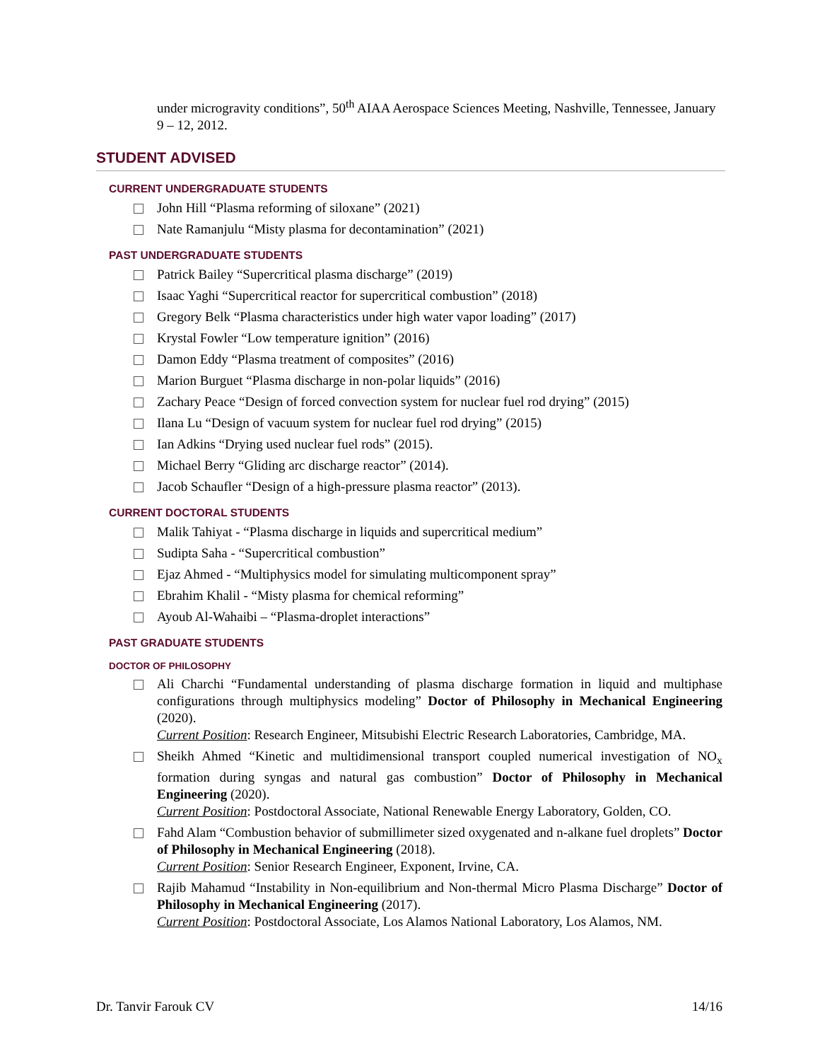under microgravity conditions”, 50<sup>th</sup> AIAA Aerospace Sciences Meeting, Nashville, Tennessee, January 9 – 12, 2012.
STUDENT ADVISED
CURRENT UNDERGRADUATE STUDENTS
John Hill “Plasma reforming of siloxane” (2021)
Nate Ramanjulu “Misty plasma for decontamination” (2021)
PAST UNDERGRADUATE STUDENTS
Patrick Bailey “Supercritical plasma discharge” (2019)
Isaac Yaghi “Supercritical reactor for supercritical combustion” (2018)
Gregory Belk “Plasma characteristics under high water vapor loading” (2017)
Krystal Fowler “Low temperature ignition” (2016)
Damon Eddy “Plasma treatment of composites” (2016)
Marion Burguet “Plasma discharge in non-polar liquids” (2016)
Zachary Peace “Design of forced convection system for nuclear fuel rod drying” (2015)
Ilana Lu “Design of vacuum system for nuclear fuel rod drying” (2015)
Ian Adkins “Drying used nuclear fuel rods” (2015).
Michael Berry “Gliding arc discharge reactor” (2014).
Jacob Schaufler “Design of a high-pressure plasma reactor” (2013).
CURRENT DOCTORAL STUDENTS
Malik Tahiyat - “Plasma discharge in liquids and supercritical medium”
Sudipta Saha - “Supercritical combustion”
Ejaz Ahmed - “Multiphysics model for simulating multicomponent spray”
Ebrahim Khalil - “Misty plasma for chemical reforming”
Ayoub Al-Wahaibi – “Plasma-droplet interactions”
PAST GRADUATE STUDENTS
DOCTOR OF PHILOSOPHY
Ali Charchi “Fundamental understanding of plasma discharge formation in liquid and multiphase configurations through multiphysics modeling” Doctor of Philosophy in Mechanical Engineering (2020).
Current Position: Research Engineer, Mitsubishi Electric Research Laboratories, Cambridge, MA.
Sheikh Ahmed “Kinetic and multidimensional transport coupled numerical investigation of NO<sub>x</sub> formation during syngas and natural gas combustion” Doctor of Philosophy in Mechanical Engineering (2020).
Current Position: Postdoctoral Associate, National Renewable Energy Laboratory, Golden, CO.
Fahd Alam “Combustion behavior of submillimeter sized oxygenated and n-alkane fuel droplets” Doctor of Philosophy in Mechanical Engineering (2018).
Current Position: Senior Research Engineer, Exponent, Irvine, CA.
Rajib Mahamud “Instability in Non-equilibrium and Non-thermal Micro Plasma Discharge” Doctor of Philosophy in Mechanical Engineering (2017).
Current Position: Postdoctoral Associate, Los Alamos National Laboratory, Los Alamos, NM.
Dr. Tanvir Farouk CV 14/16